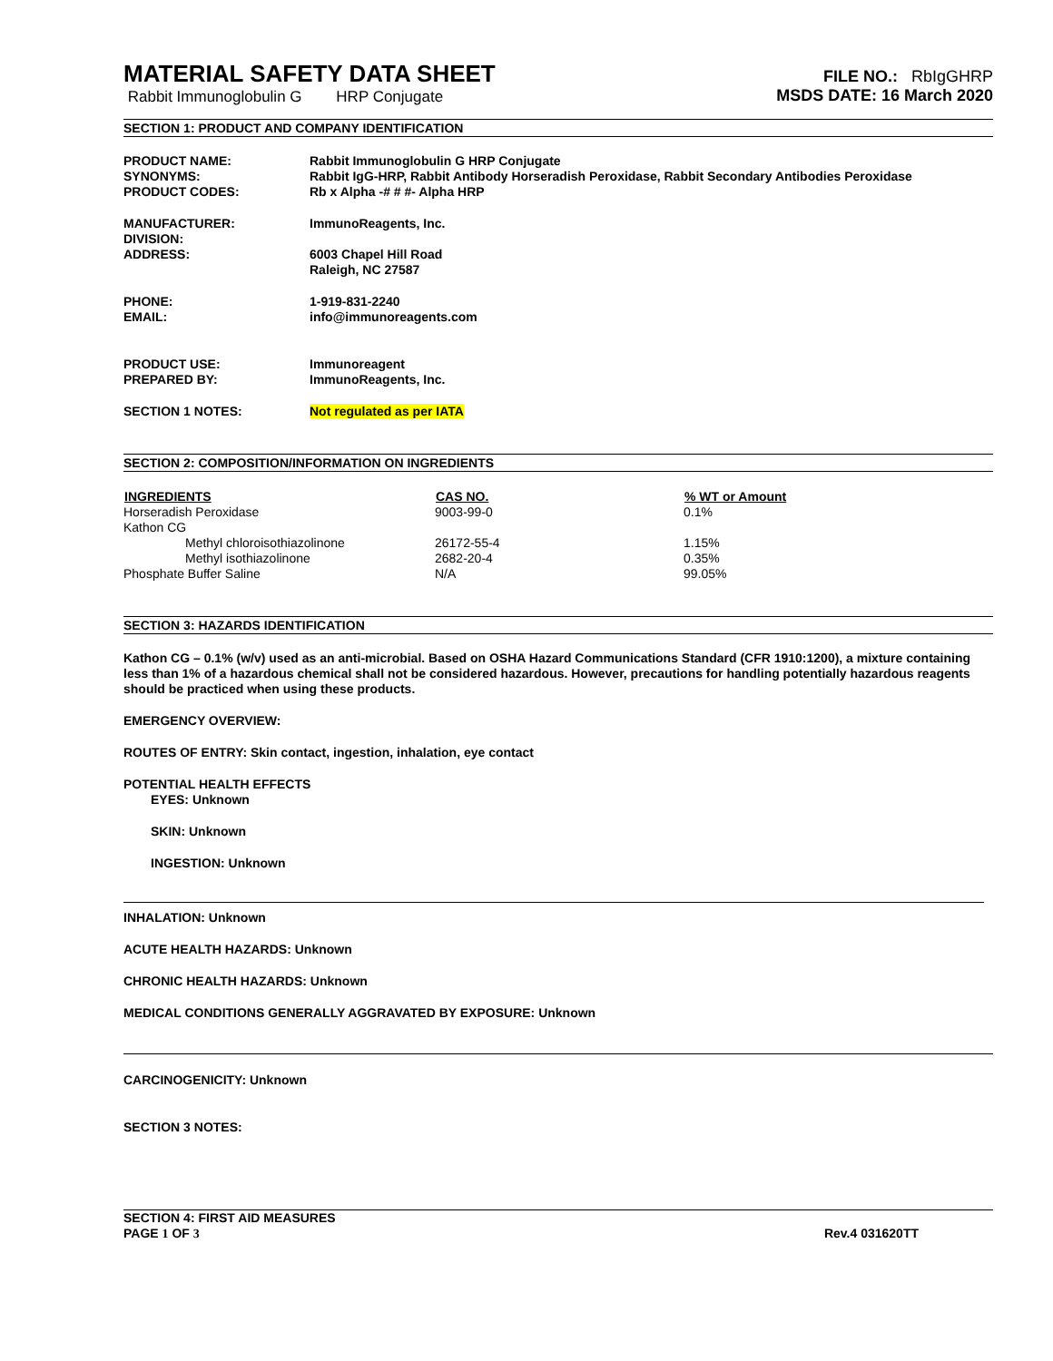MATERIAL SAFETY DATA SHEET
Rabbit Immunoglobulin G HRP Conjugate
FILE NO.: RbIgGHRP
MSDS DATE: 16 March 2020
SECTION 1: PRODUCT AND COMPANY IDENTIFICATION
| PRODUCT NAME: | Rabbit Immunoglobulin G HRP Conjugate |
| SYNONYMS: | Rabbit IgG-HRP, Rabbit Antibody Horseradish Peroxidase, Rabbit Secondary Antibodies Peroxidase |
| PRODUCT CODES: | Rb x Alpha -# # #- Alpha HRP |
| MANUFACTURER: | ImmunoReagents, Inc. |
| DIVISION: | |
| ADDRESS: | 6003 Chapel Hill Road Raleigh, NC 27587 |
| PHONE: | 1-919-831-2240 |
| EMAIL: | info@immunoreagents.com |
| PRODUCT USE: | Immunoreagent |
| PREPARED BY: | ImmunoReagents, Inc. |
| SECTION 1 NOTES: | Not regulated as per IATA |
SECTION 2: COMPOSITION/INFORMATION ON INGREDIENTS
| INGREDIENTS | CAS NO. | % WT or Amount |
| --- | --- | --- |
| Horseradish Peroxidase | 9003-99-0 | 0.1% |
| Kathon CG | | |
| Methyl chloroisothiazolinone | 26172-55-4 | 1.15% |
| Methyl isothiazolinone | 2682-20-4 | 0.35% |
| Phosphate Buffer Saline | N/A | 99.05% |
SECTION 3: HAZARDS IDENTIFICATION
Kathon CG – 0.1% (w/v) used as an anti-microbial. Based on OSHA Hazard Communications Standard (CFR 1910:1200), a mixture containing less than 1% of a hazardous chemical shall not be considered hazardous. However, precautions for handling potentially hazardous reagents should be practiced when using these products.
EMERGENCY OVERVIEW:
ROUTES OF ENTRY: Skin contact, ingestion, inhalation, eye contact
POTENTIAL HEALTH EFFECTS
EYES: Unknown
SKIN: Unknown
INGESTION: Unknown
INHALATION: Unknown
ACUTE HEALTH HAZARDS: Unknown
CHRONIC HEALTH HAZARDS: Unknown
MEDICAL CONDITIONS GENERALLY AGGRAVATED BY EXPOSURE: Unknown
CARCINOGENICITY: Unknown
SECTION 3 NOTES:
SECTION 4: FIRST AID MEASURES
PAGE 1 OF 3 Rev.4 031620TT